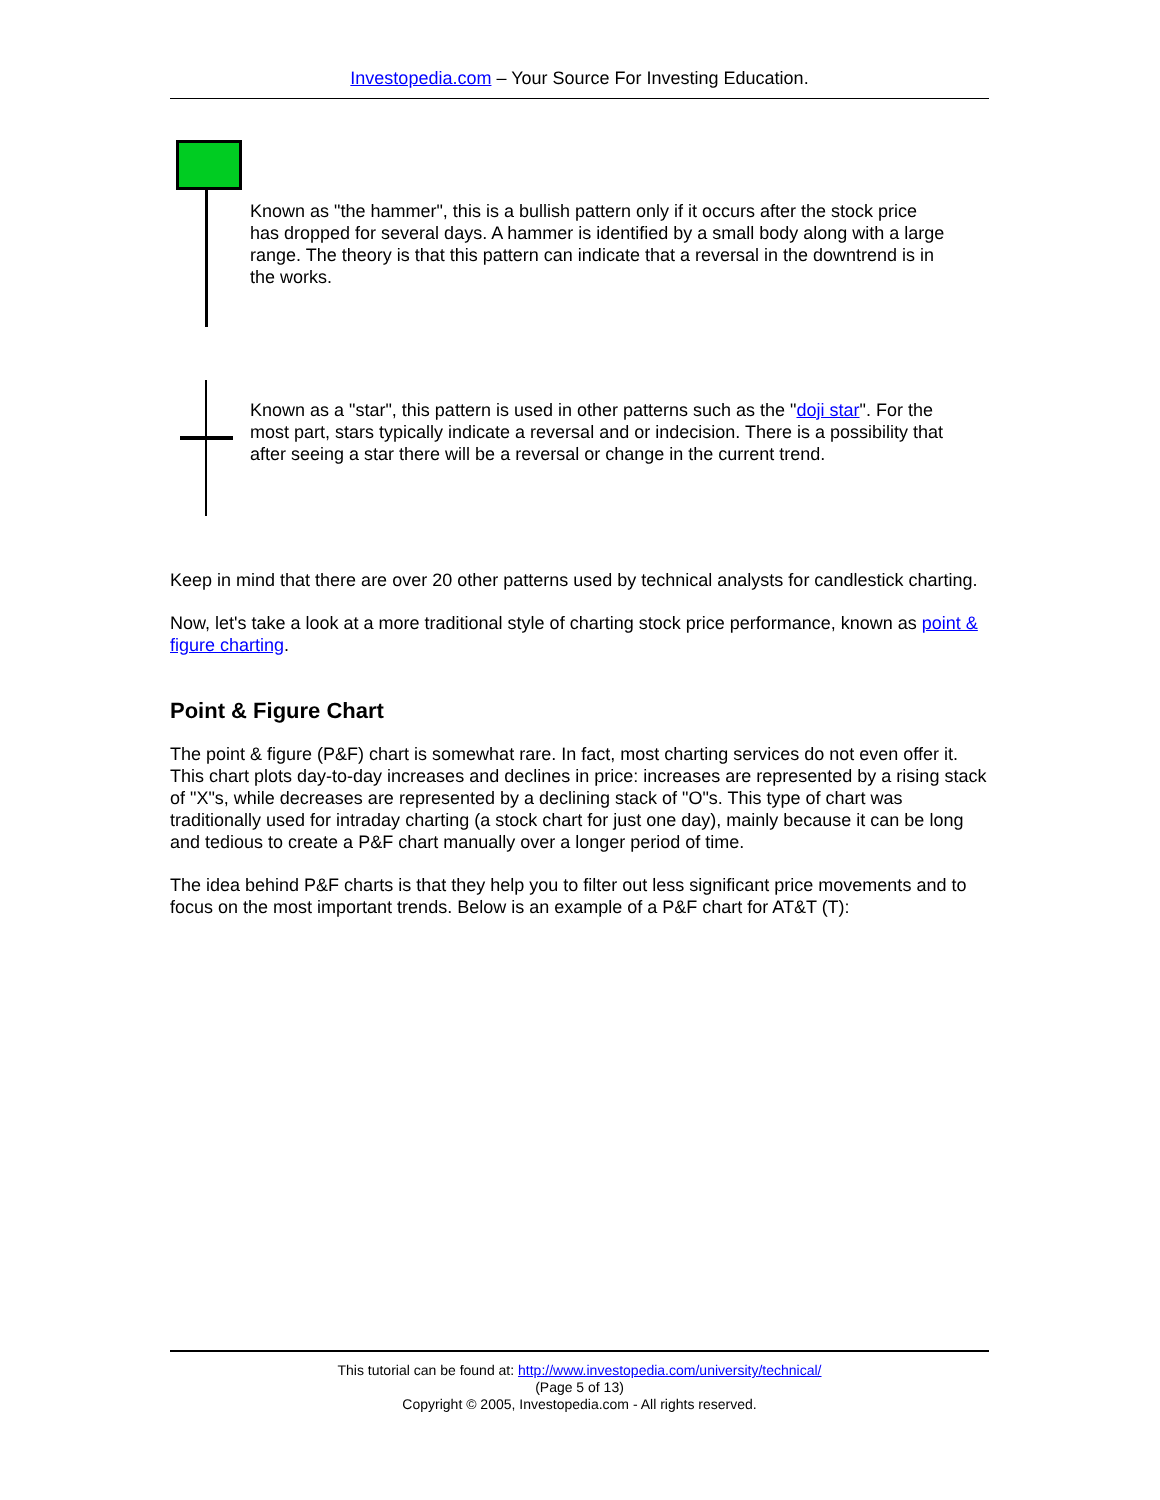Investopedia.com – Your Source For Investing Education.
Known as "the hammer", this is a bullish pattern only if it occurs after the stock price has dropped for several days. A hammer is identified by a small body along with a large range. The theory is that this pattern can indicate that a reversal in the downtrend is in the works.
Known as a "star", this pattern is used in other patterns such as the "doji star". For the most part, stars typically indicate a reversal and or indecision. There is a possibility that after seeing a star there will be a reversal or change in the current trend.
Keep in mind that there are over 20 other patterns used by technical analysts for candlestick charting.
Now, let's take a look at a more traditional style of charting stock price performance, known as point & figure charting.
Point & Figure Chart
The point & figure (P&F) chart is somewhat rare. In fact, most charting services do not even offer it. This chart plots day-to-day increases and declines in price: increases are represented by a rising stack of "X"s, while decreases are represented by a declining stack of "O"s. This type of chart was traditionally used for intraday charting (a stock chart for just one day), mainly because it can be long and tedious to create a P&F chart manually over a longer period of time.
The idea behind P&F charts is that they help you to filter out less significant price movements and to focus on the most important trends. Below is an example of a P&F chart for AT&T (T):
This tutorial can be found at: http://www.investopedia.com/university/technical/
(Page 5 of 13)
Copyright © 2005, Investopedia.com - All rights reserved.